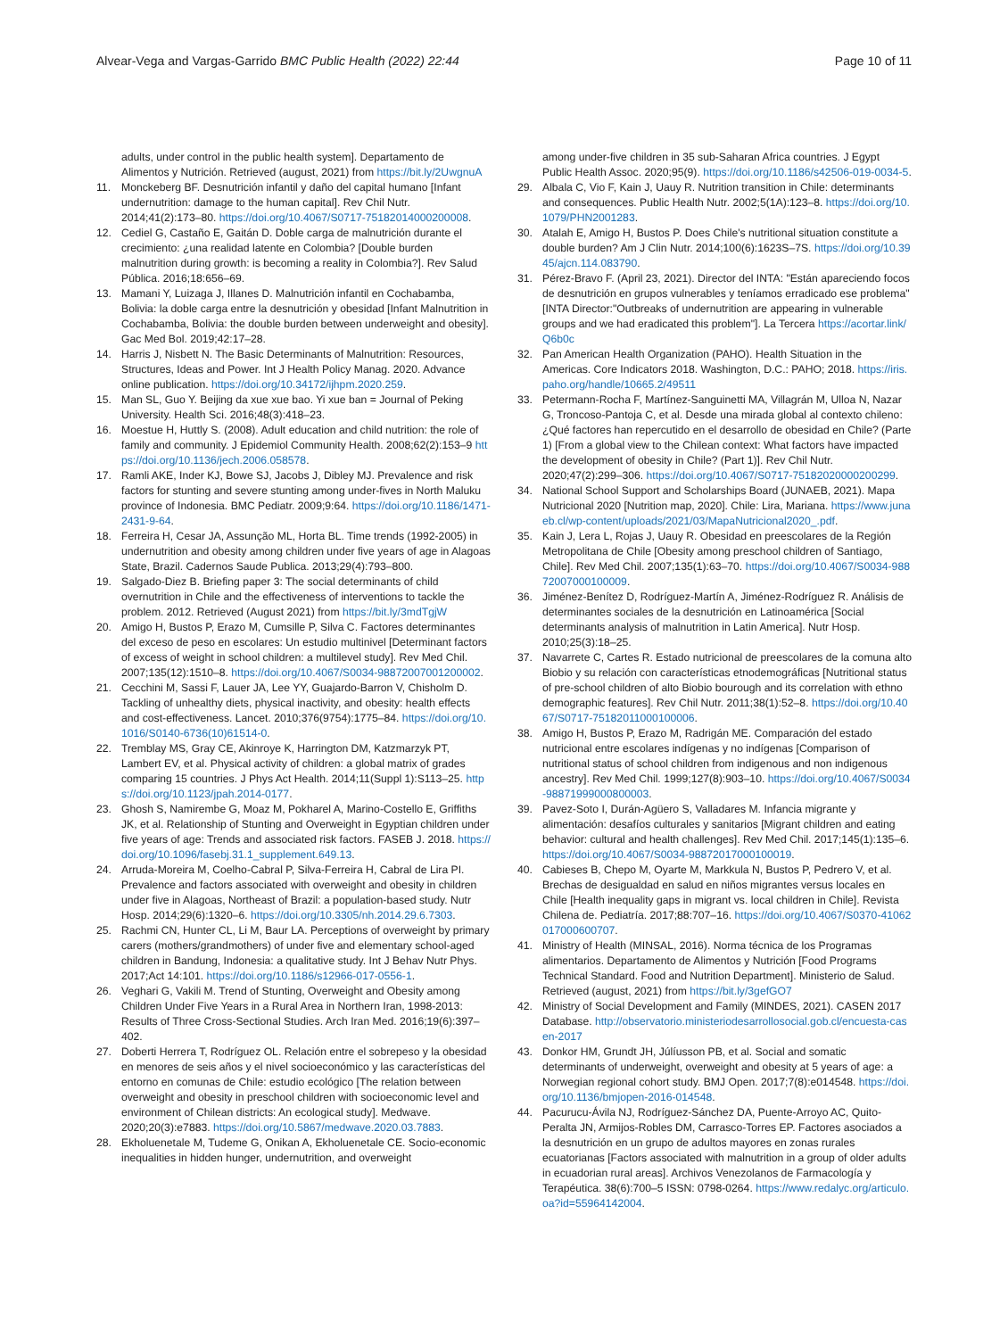Alvear-Vega and Vargas-Garrido BMC Public Health (2022) 22:44
Page 10 of 11
adults, under control in the public health system]. Departamento de Alimentos y Nutrición. Retrieved (august, 2021) from https://bit.ly/2UwgnuA
11. Monckeberg BF. Desnutrición infantil y daño del capital humano [Infant undernutrition: damage to the human capital]. Rev Chil Nutr. 2014;41(2):173–80. https://doi.org/10.4067/S0717-75182014000200008.
12. Cediel G, Castaño E, Gaitán D. Doble carga de malnutrición durante el crecimiento: ¿una realidad latente en Colombia? [Double burden malnutrition during growth: is becoming a reality in Colombia?]. Rev Salud Pública. 2016;18:656–69.
13. Mamani Y, Luizaga J, Illanes D. Malnutrición infantil en Cochabamba, Bolivia: la doble carga entre la desnutrición y obesidad [Infant Malnutrition in Cochabamba, Bolivia: the double burden between underweight and obesity]. Gac Med Bol. 2019;42:17–28.
14. Harris J, Nisbett N. The Basic Determinants of Malnutrition: Resources, Structures, Ideas and Power. Int J Health Policy Manag. 2020. Advance online publication. https://doi.org/10.34172/ijhpm.2020.259.
15. Man SL, Guo Y. Beijing da xue xue bao. Yi xue ban = Journal of Peking University. Health Sci. 2016;48(3):418–23.
16. Moestue H, Huttly S. (2008). Adult education and child nutrition: the role of family and community. J Epidemiol Community Health. 2008;62(2):153–9 https://doi.org/10.1136/jech.2006.058578.
17. Ramli AKE, Inder KJ, Bowe SJ, Jacobs J, Dibley MJ. Prevalence and risk factors for stunting and severe stunting among under-fives in North Maluku province of Indonesia. BMC Pediatr. 2009;9:64. https://doi.org/10.1186/1471-2431-9-64.
18. Ferreira H, Cesar JA, Assunção ML, Horta BL. Time trends (1992-2005) in undernutrition and obesity among children under five years of age in Alagoas State, Brazil. Cadernos Saude Publica. 2013;29(4):793–800.
19. Salgado-Diez B. Briefing paper 3: The social determinants of child overnutrition in Chile and the effectiveness of interventions to tackle the problem. 2012. Retrieved (August 2021) from https://bit.ly/3mdTgjW
20. Amigo H, Bustos P, Erazo M, Cumsille P, Silva C. Factores determinantes del exceso de peso en escolares: Un estudio multinivel [Determinant factors of excess of weight in school children: a multilevel study]. Rev Med Chil. 2007;135(12):1510–8. https://doi.org/10.4067/S0034-98872007001200002.
21. Cecchini M, Sassi F, Lauer JA, Lee YY, Guajardo-Barron V, Chisholm D. Tackling of unhealthy diets, physical inactivity, and obesity: health effects and cost-effectiveness. Lancet. 2010;376(9754):1775–84. https://doi.org/10.1016/S0140-6736(10)61514-0.
22. Tremblay MS, Gray CE, Akinroye K, Harrington DM, Katzmarzyk PT, Lambert EV, et al. Physical activity of children: a global matrix of grades comparing 15 countries. J Phys Act Health. 2014;11(Suppl 1):S113–25. https://doi.org/10.1123/jpah.2014-0177.
23. Ghosh S, Namirembe G, Moaz M, Pokharel A, Marino-Costello E, Griffiths JK, et al. Relationship of Stunting and Overweight in Egyptian children under five years of age: Trends and associated risk factors. FASEB J. 2018. https://doi.org/10.1096/fasebj.31.1_supplement.649.13.
24. Arruda-Moreira M, Coelho-Cabral P, Silva-Ferreira H, Cabral de Lira PI. Prevalence and factors associated with overweight and obesity in children under five in Alagoas, Northeast of Brazil: a population-based study. Nutr Hosp. 2014;29(6):1320–6. https://doi.org/10.3305/nh.2014.29.6.7303.
25. Rachmi CN, Hunter CL, Li M, Baur LA. Perceptions of overweight by primary carers (mothers/grandmothers) of under five and elementary school-aged children in Bandung, Indonesia: a qualitative study. Int J Behav Nutr Phys. 2017;Act 14:101. https://doi.org/10.1186/s12966-017-0556-1.
26. Veghari G, Vakili M. Trend of Stunting, Overweight and Obesity among Children Under Five Years in a Rural Area in Northern Iran, 1998-2013: Results of Three Cross-Sectional Studies. Arch Iran Med. 2016;19(6):397–402.
27. Doberti Herrera T, Rodríguez OL. Relación entre el sobrepeso y la obesidad en menores de seis años y el nivel socioeconómico y las características del entorno en comunas de Chile: estudio ecológico [The relation between overweight and obesity in preschool children with socioeconomic level and environment of Chilean districts: An ecological study]. Medwave. 2020;20(3):e7883. https://doi.org/10.5867/medwave.2020.03.7883.
28. Ekholuenetale M, Tudeme G, Onikan A, Ekholuenetale CE. Socio-economic inequalities in hidden hunger, undernutrition, and overweight
among under-five children in 35 sub-Saharan Africa countries. J Egypt Public Health Assoc. 2020;95(9). https://doi.org/10.1186/s42506-019-0034-5.
29. Albala C, Vio F, Kain J, Uauy R. Nutrition transition in Chile: determinants and consequences. Public Health Nutr. 2002;5(1A):123–8. https://doi.org/10.1079/PHN2001283.
30. Atalah E, Amigo H, Bustos P. Does Chile's nutritional situation constitute a double burden? Am J Clin Nutr. 2014;100(6):1623S–7S. https://doi.org/10.3945/ajcn.114.083790.
31. Pérez-Bravo F. (April 23, 2021). Director del INTA: "Están apareciendo focos de desnutrición en grupos vulnerables y teníamos erradicado ese problema" [INTA Director:"Outbreaks of undernutrition are appearing in vulnerable groups and we had eradicated this problem"]. La Tercera https://acortar.link/Q6b0c
32. Pan American Health Organization (PAHO). Health Situation in the Americas. Core Indicators 2018. Washington, D.C.: PAHO; 2018. https://iris.paho.org/handle/10665.2/49511
33. Petermann-Rocha F, Martínez-Sanguinetti MA, Villagrán M, Ulloa N, Nazar G, Troncoso-Pantoja C, et al. Desde una mirada global al contexto chileno: ¿Qué factores han repercutido en el desarrollo de obesidad en Chile? (Parte 1) [From a global view to the Chilean context: What factors have impacted the development of obesity in Chile? (Part 1)]. Rev Chil Nutr. 2020;47(2):299–306. https://doi.org/10.4067/S0717-75182020000200299.
34. National School Support and Scholarships Board (JUNAEB, 2021). Mapa Nutricional 2020 [Nutrition map, 2020]. Chile: Lira, Mariana. https://www.junaeb.cl/wp-content/uploads/2021/03/MapaNutricional2020_.pdf.
35. Kain J, Lera L, Rojas J, Uauy R. Obesidad en preescolares de la Región Metropolitana de Chile [Obesity among preschool children of Santiago, Chile]. Rev Med Chil. 2007;135(1):63–70. https://doi.org/10.4067/S0034-98872007000100009.
36. Jiménez-Benítez D, Rodríguez-Martín A, Jiménez-Rodríguez R. Análisis de determinantes sociales de la desnutrición en Latinoamérica [Social determinants analysis of malnutrition in Latin America]. Nutr Hosp. 2010;25(3):18–25.
37. Navarrete C, Cartes R. Estado nutricional de preescolares de la comuna alto Biobio y su relación con características etnodemográficas [Nutritional status of pre-school children of alto Biobio bourough and its correlation with ethno demographic features]. Rev Chil Nutr. 2011;38(1):52–8. https://doi.org/10.4067/S0717-75182011000100006.
38. Amigo H, Bustos P, Erazo M, Radrigán ME. Comparación del estado nutricional entre escolares indígenas y no indígenas [Comparison of nutritional status of school children from indigenous and non indigenous ancestry]. Rev Med Chil. 1999;127(8):903–10. https://doi.org/10.4067/S0034-98871999000800003.
39. Pavez-Soto I, Durán-Agüero S, Valladares M. Infancia migrante y alimentación: desafíos culturales y sanitarios [Migrant children and eating behavior: cultural and health challenges]. Rev Med Chil. 2017;145(1):135–6. https://doi.org/10.4067/S0034-98872017000100019.
40. Cabieses B, Chepo M, Oyarte M, Markkula N, Bustos P, Pedrero V, et al. Brechas de desigualdad en salud en niños migrantes versus locales en Chile [Health inequality gaps in migrant vs. local children in Chile]. Revista Chilena de. Pediatría. 2017;88:707–16. https://doi.org/10.4067/S0370-41062017000600707.
41. Ministry of Health (MINSAL, 2016). Norma técnica de los Programas alimentarios. Departamento de Alimentos y Nutrición [Food Programs Technical Standard. Food and Nutrition Department]. Ministerio de Salud. Retrieved (august, 2021) from https://bit.ly/3gefGO7
42. Ministry of Social Development and Family (MINDES, 2021). CASEN 2017 Database. http://observatorio.ministeriodesarrollosocial.gob.cl/encuesta-casen-2017
43. Donkor HM, Grundt JH, Júlíusson PB, et al. Social and somatic determinants of underweight, overweight and obesity at 5 years of age: a Norwegian regional cohort study. BMJ Open. 2017;7(8):e014548. https://doi.org/10.1136/bmjopen-2016-014548.
44. Pacurucu-Ávila NJ, Rodríguez-Sánchez DA, Puente-Arroyo AC, Quito-Peralta JN, Armijos-Robles DM, Carrasco-Torres EP. Factores asociados a la desnutrición en un grupo de adultos mayores en zonas rurales ecuatorianas [Factors associated with malnutrition in a group of older adults in ecuadorian rural areas]. Archivos Venezolanos de Farmacología y Terapéutica. 38(6):700–5 ISSN: 0798-0264. https://www.redalyc.org/articulo.oa?id=55964142004.